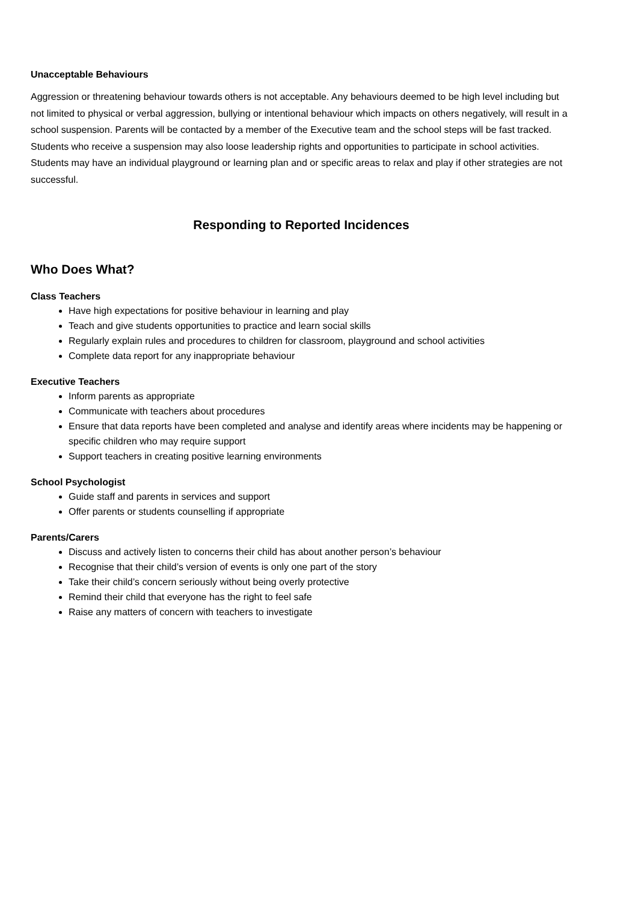Unacceptable Behaviours
Aggression or threatening behaviour towards others is not acceptable. Any behaviours deemed to be high level including but not limited to physical or verbal aggression, bullying or intentional behaviour which impacts on others negatively, will result in a school suspension. Parents will be contacted by a member of the Executive team and the school steps will be fast tracked. Students who receive a suspension may also loose leadership rights and opportunities to participate in school activities. Students may have an individual playground or learning plan and or specific areas to relax and play if other strategies are not successful.
Responding to Reported Incidences
Who Does What?
Class Teachers
Have high expectations for positive behaviour in learning and play
Teach and give students opportunities to practice and learn social skills
Regularly explain rules and procedures to children for classroom, playground and school activities
Complete data report for any inappropriate behaviour
Executive Teachers
Inform parents as appropriate
Communicate with teachers about procedures
Ensure that data reports have been completed and analyse and identify areas where incidents may be happening or specific children who may require support
Support teachers in creating positive learning environments
School Psychologist
Guide staff and parents in services and support
Offer parents or students counselling if appropriate
Parents/Carers
Discuss and actively listen to concerns their child has about another person’s behaviour
Recognise that their child’s version of events is only one part of the story
Take their child’s concern seriously without being overly protective
Remind their child that everyone has the right to feel safe
Raise any matters of concern with teachers to investigate